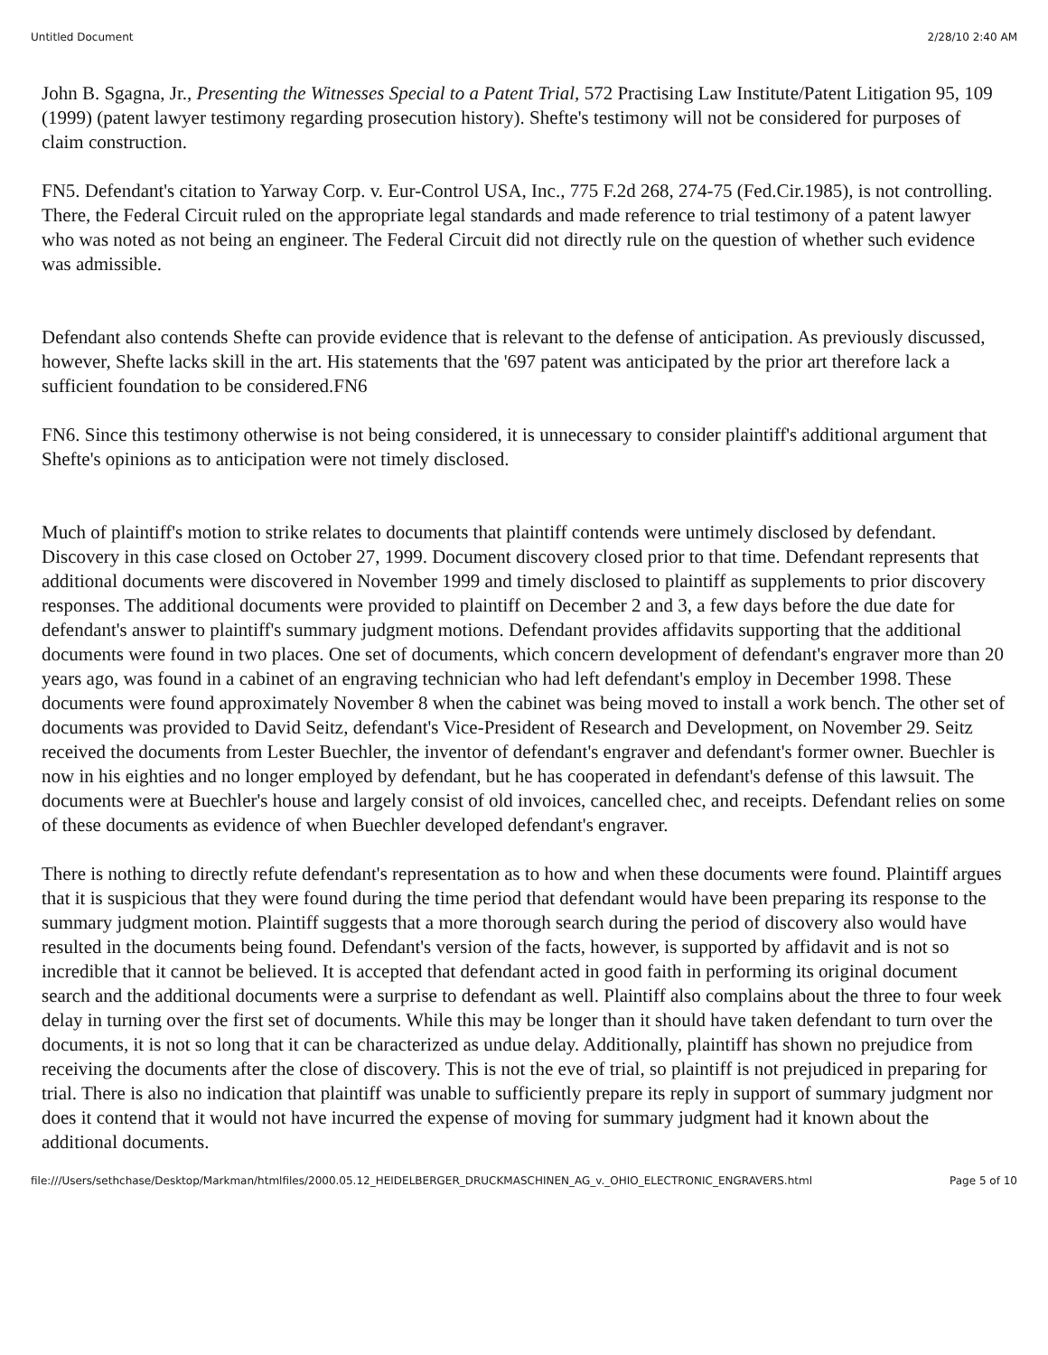Untitled Document 2/28/10 2:40 AM
John B. Sgagna, Jr., Presenting the Witnesses Special to a Patent Trial, 572 Practising Law Institute/Patent Litigation 95, 109 (1999) (patent lawyer testimony regarding prosecution history). Shefte's testimony will not be considered for purposes of claim construction.
FN5. Defendant's citation to Yarway Corp. v. Eur-Control USA, Inc., 775 F.2d 268, 274-75 (Fed.Cir.1985), is not controlling. There, the Federal Circuit ruled on the appropriate legal standards and made reference to trial testimony of a patent lawyer who was noted as not being an engineer. The Federal Circuit did not directly rule on the question of whether such evidence was admissible.
Defendant also contends Shefte can provide evidence that is relevant to the defense of anticipation. As previously discussed, however, Shefte lacks skill in the art. His statements that the '697 patent was anticipated by the prior art therefore lack a sufficient foundation to be considered.FN6
FN6. Since this testimony otherwise is not being considered, it is unnecessary to consider plaintiff's additional argument that Shefte's opinions as to anticipation were not timely disclosed.
Much of plaintiff's motion to strike relates to documents that plaintiff contends were untimely disclosed by defendant. Discovery in this case closed on October 27, 1999. Document discovery closed prior to that time. Defendant represents that additional documents were discovered in November 1999 and timely disclosed to plaintiff as supplements to prior discovery responses. The additional documents were provided to plaintiff on December 2 and 3, a few days before the due date for defendant's answer to plaintiff's summary judgment motions. Defendant provides affidavits supporting that the additional documents were found in two places. One set of documents, which concern development of defendant's engraver more than 20 years ago, was found in a cabinet of an engraving technician who had left defendant's employ in December 1998. These documents were found approximately November 8 when the cabinet was being moved to install a work bench. The other set of documents was provided to David Seitz, defendant's Vice-President of Research and Development, on November 29. Seitz received the documents from Lester Buechler, the inventor of defendant's engraver and defendant's former owner. Buechler is now in his eighties and no longer employed by defendant, but he has cooperated in defendant's defense of this lawsuit. The documents were at Buechler's house and largely consist of old invoices, cancelled chec, and receipts. Defendant relies on some of these documents as evidence of when Buechler developed defendant's engraver.
There is nothing to directly refute defendant's representation as to how and when these documents were found. Plaintiff argues that it is suspicious that they were found during the time period that defendant would have been preparing its response to the summary judgment motion. Plaintiff suggests that a more thorough search during the period of discovery also would have resulted in the documents being found. Defendant's version of the facts, however, is supported by affidavit and is not so incredible that it cannot be believed. It is accepted that defendant acted in good faith in performing its original document search and the additional documents were a surprise to defendant as well. Plaintiff also complains about the three to four week delay in turning over the first set of documents. While this may be longer than it should have taken defendant to turn over the documents, it is not so long that it can be characterized as undue delay. Additionally, plaintiff has shown no prejudice from receiving the documents after the close of discovery. This is not the eve of trial, so plaintiff is not prejudiced in preparing for trial. There is also no indication that plaintiff was unable to sufficiently prepare its reply in support of summary judgment nor does it contend that it would not have incurred the expense of moving for summary judgment had it known about the additional documents.
file:///Users/sethchase/Desktop/Markman/htmlfiles/2000.05.12_HEIDELBERGER_DRUCKMASCHINEN_AG_v._OHIO_ELECTRONIC_ENGRAVERS.html Page 5 of 10